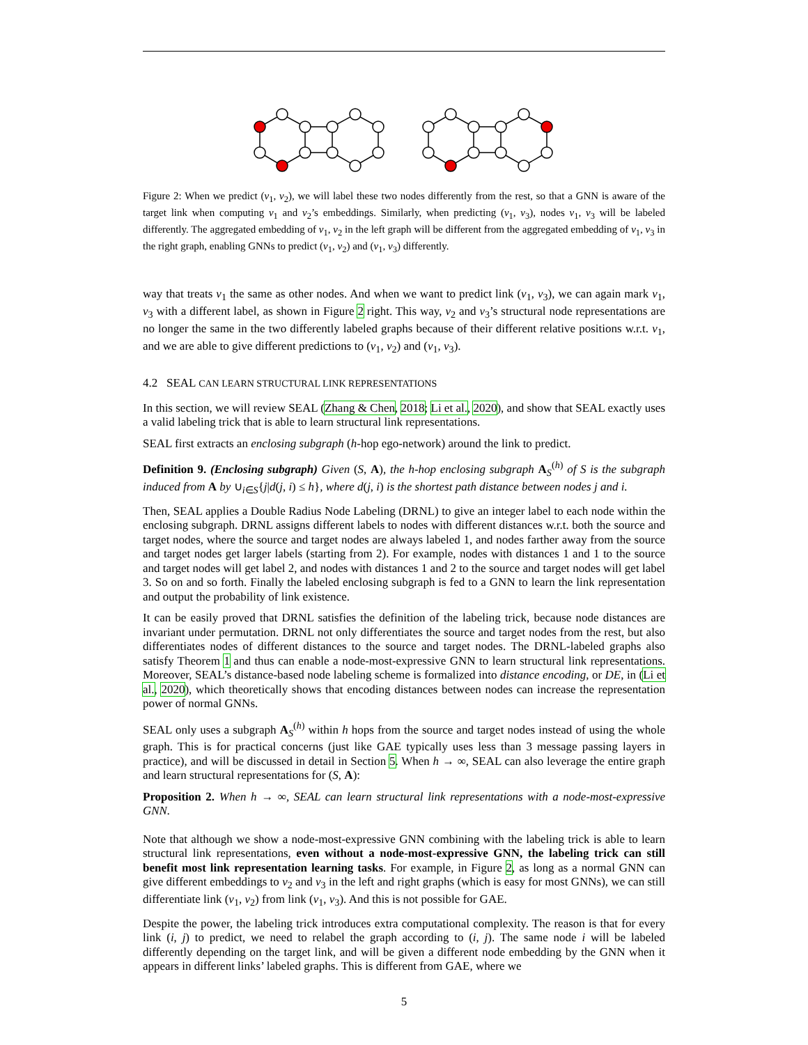Figure 2: When we predict (v<sub>1</sub>, v<sub>2</sub>), we will label these two nodes differently from the rest, so that a GNN is aware of the target link when computing v<sub>1</sub> and v<sub>2</sub>’s embeddings. Similarly, when predicting (v<sub>1</sub>, v<sub>3</sub>), nodes v<sub>1</sub>, v<sub>3</sub> will be labeled differently. The aggregated embedding of v<sub>1</sub>, v<sub>2</sub> in the left graph will be different from the aggregated embedding of v<sub>1</sub>, v<sub>3</sub> in the right graph, enabling GNNs to predict (v<sub>1</sub>, v<sub>2</sub>) and (v<sub>1</sub>, v<sub>3</sub>) differently.
way that treats v<sub>1</sub> the same as other nodes. And when we want to predict link (v<sub>1</sub>, v<sub>3</sub>), we can again mark v<sub>1</sub>, v<sub>3</sub> with a different label, as shown in Figure 2 right. This way, v<sub>2</sub> and v<sub>3</sub>’s structural node representations are no longer the same in the two differently labeled graphs because of their different relative positions w.r.t. v<sub>1</sub>, and we are able to give different predictions to (v<sub>1</sub>, v<sub>2</sub>) and (v<sub>1</sub>, v<sub>3</sub>).
4.2 SEAL CAN LEARN STRUCTURAL LINK REPRESENTATIONS
In this section, we will review SEAL (Zhang & Chen, 2018; Li et al., 2020), and show that SEAL exactly uses a valid labeling trick that is able to learn structural link representations.
SEAL first extracts an enclosing subgraph (h-hop ego-network) around the link to predict.
Definition 9. (Enclosing subgraph) Given (S, A), the h-hop enclosing subgraph A<sub>S</sub><sup>(h)</sup> of S is the subgraph induced from A by ∪<sub>i∈S</sub>{j|d(j, i) ≤ h}, where d(j, i) is the shortest path distance between nodes j and i.
Then, SEAL applies a Double Radius Node Labeling (DRNL) to give an integer label to each node within the enclosing subgraph. DRNL assigns different labels to nodes with different distances w.r.t. both the source and target nodes, where the source and target nodes are always labeled 1, and nodes farther away from the source and target nodes get larger labels (starting from 2). For example, nodes with distances 1 and 1 to the source and target nodes will get label 2, and nodes with distances 1 and 2 to the source and target nodes will get label 3. So on and so forth. Finally the labeled enclosing subgraph is fed to a GNN to learn the link representation and output the probability of link existence.
It can be easily proved that DRNL satisfies the definition of the labeling trick, because node distances are invariant under permutation. DRNL not only differentiates the source and target nodes from the rest, but also differentiates nodes of different distances to the source and target nodes. The DRNL-labeled graphs also satisfy Theorem 1 and thus can enable a node-most-expressive GNN to learn structural link representations. Moreover, SEAL’s distance-based node labeling scheme is formalized into distance encoding, or DE, in (Li et al., 2020), which theoretically shows that encoding distances between nodes can increase the representation power of normal GNNs.
SEAL only uses a subgraph A<sub>S</sub><sup>(h)</sup> within h hops from the source and target nodes instead of using the whole graph. This is for practical concerns (just like GAE typically uses less than 3 message passing layers in practice), and will be discussed in detail in Section 5. When h → ∞, SEAL can also leverage the entire graph and learn structural representations for (S, A):
Proposition 2. When h → ∞, SEAL can learn structural link representations with a node-most-expressive GNN.
Note that although we show a node-most-expressive GNN combining with the labeling trick is able to learn structural link representations, even without a node-most-expressive GNN, the labeling trick can still benefit most link representation learning tasks. For example, in Figure 2, as long as a normal GNN can give different embeddings to v<sub>2</sub> and v<sub>3</sub> in the left and right graphs (which is easy for most GNNs), we can still differentiate link (v<sub>1</sub>, v<sub>2</sub>) from link (v<sub>1</sub>, v<sub>3</sub>). And this is not possible for GAE.
Despite the power, the labeling trick introduces extra computational complexity. The reason is that for every link (i, j) to predict, we need to relabel the graph according to (i, j). The same node i will be labeled differently depending on the target link, and will be given a different node embedding by the GNN when it appears in different links’ labeled graphs. This is different from GAE, where we
5